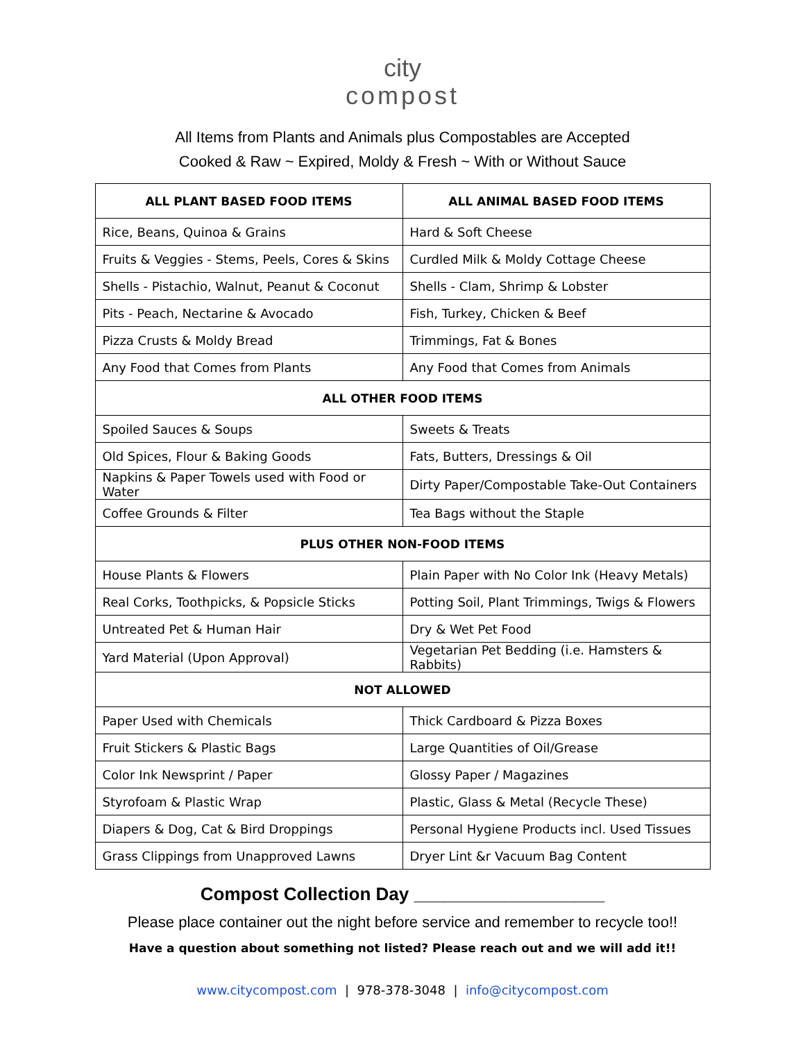city
compost
All Items from Plants and Animals plus Compostables are Accepted
Cooked & Raw ~ Expired, Moldy & Fresh ~ With or Without Sauce
| ALL PLANT BASED FOOD ITEMS | ALL ANIMAL BASED FOOD ITEMS |
| --- | --- |
| Rice, Beans, Quinoa & Grains | Hard & Soft Cheese |
| Fruits & Veggies - Stems, Peels, Cores & Skins | Curdled Milk & Moldy Cottage Cheese |
| Shells - Pistachio, Walnut, Peanut & Coconut | Shells - Clam, Shrimp & Lobster |
| Pits - Peach, Nectarine & Avocado | Fish, Turkey, Chicken & Beef |
| Pizza Crusts & Moldy Bread | Trimmings, Fat & Bones |
| Any Food that Comes from Plants | Any Food that Comes from Animals |
| ALL OTHER FOOD ITEMS | |
| Spoiled Sauces & Soups | Sweets & Treats |
| Old Spices, Flour & Baking Goods | Fats, Butters, Dressings & Oil |
| Napkins & Paper Towels used with Food or Water | Dirty Paper/Compostable Take-Out Containers |
| Coffee Grounds & Filter | Tea Bags without the Staple |
| PLUS OTHER NON-FOOD ITEMS | |
| House Plants & Flowers | Plain Paper with No Color Ink (Heavy Metals) |
| Real Corks, Toothpicks, & Popsicle Sticks | Potting Soil, Plant Trimmings, Twigs & Flowers |
| Untreated Pet & Human Hair | Dry & Wet Pet Food |
| Yard Material (Upon Approval) | Vegetarian Pet Bedding (i.e. Hamsters & Rabbits) |
| NOT ALLOWED | |
| Paper Used with Chemicals | Thick Cardboard & Pizza Boxes |
| Fruit Stickers & Plastic Bags | Large Quantities of Oil/Grease |
| Color Ink Newsprint / Paper | Glossy Paper / Magazines |
| Styrofoam & Plastic Wrap | Plastic, Glass & Metal (Recycle These) |
| Diapers & Dog, Cat & Bird Droppings | Personal Hygiene Products incl. Used Tissues |
| Grass Clippings from Unapproved Lawns | Dryer Lint &r Vacuum Bag Content |
Compost Collection Day ___________________
Please place container out the night before service and remember to recycle too!!
Have a question about something not listed? Please reach out and we will add it!!
www.citycompost.com | 978-378-3048 | info@citycompost.com